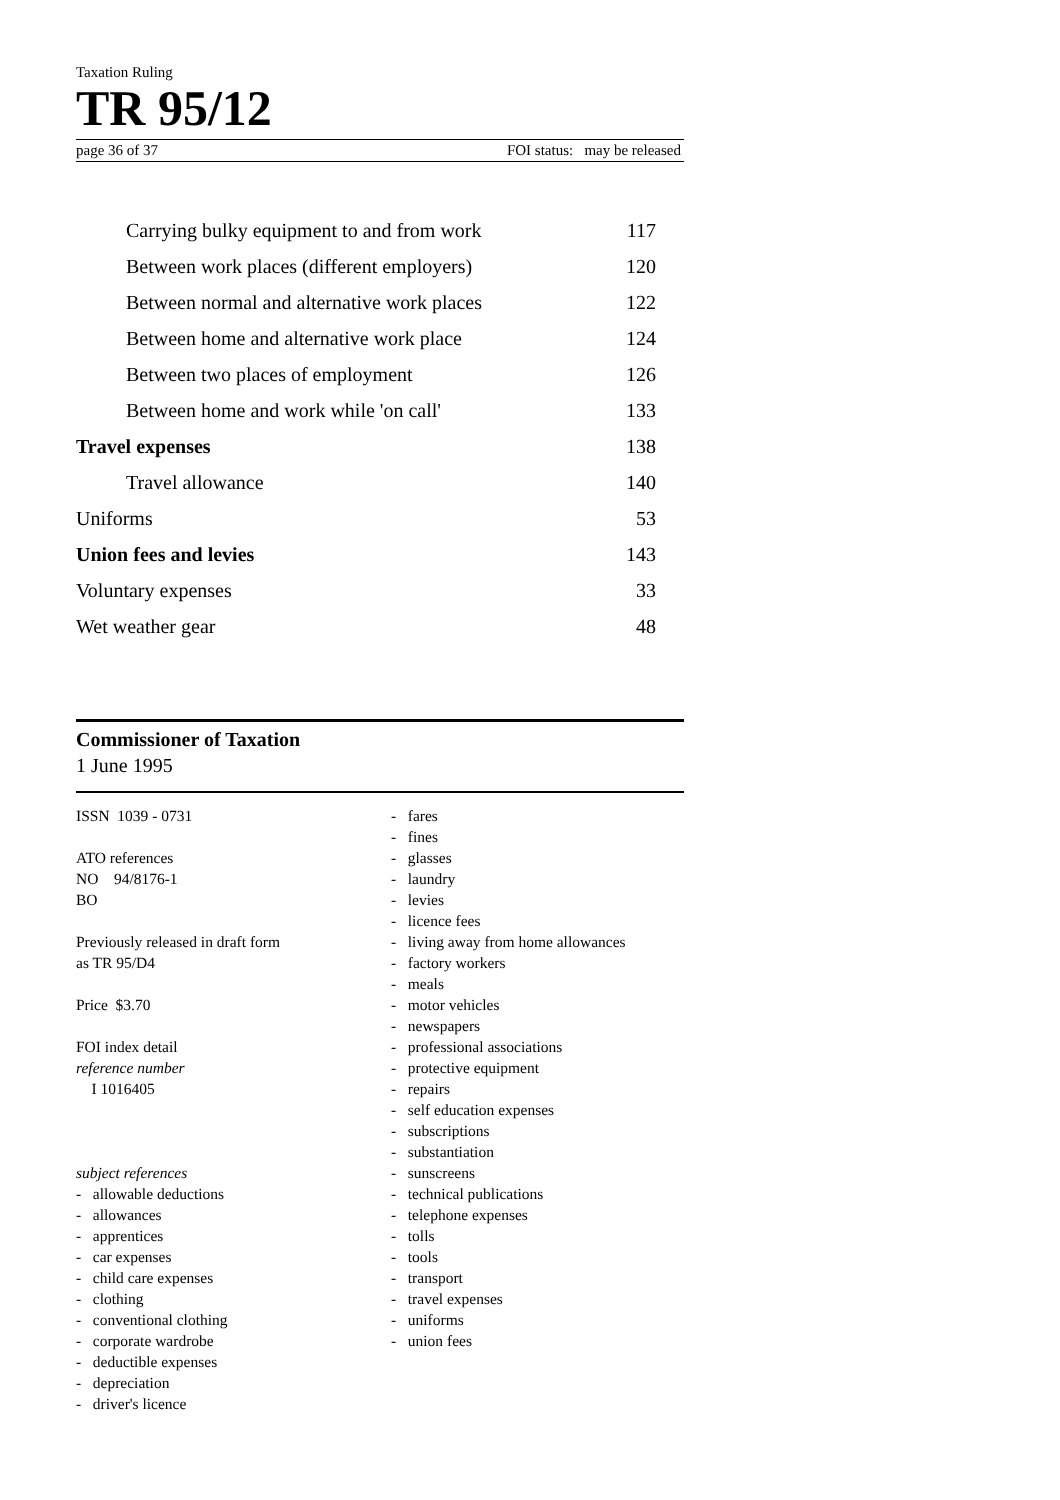Taxation Ruling
TR 95/12
page 36 of 37 FOI status: may be released
| Carrying bulky equipment to and from work | 117 |
| Between work places (different employers) | 120 |
| Between normal and alternative work places | 122 |
| Between home and alternative work place | 124 |
| Between two places of employment | 126 |
| Between home and work while 'on call' | 133 |
| Travel expenses | 138 |
| Travel allowance | 140 |
| Uniforms | 53 |
| Union fees and levies | 143 |
| Voluntary expenses | 33 |
| Wet weather gear | 48 |
Commissioner of Taxation
1 June 1995
ISSN 1039 - 0731
ATO references
NO 94/8176-1
BO
Previously released in draft form
as TR 95/D4
Price $3.70
FOI index detail
reference number
I 1016405
subject references
- allowable deductions
- allowances
- apprentices
- car expenses
- child care expenses
- clothing
- conventional clothing
- corporate wardrobe
- deductible expenses
- depreciation
- driver's licence
- fares
- fines
- glasses
- laundry
- levies
- licence fees
- living away from home allowances
- factory workers
- meals
- motor vehicles
- newspapers
- professional associations
- protective equipment
- repairs
- self education expenses
- subscriptions
- substantiation
- sunscreens
- technical publications
- telephone expenses
- tolls
- tools
- transport
- travel expenses
- uniforms
- union fees